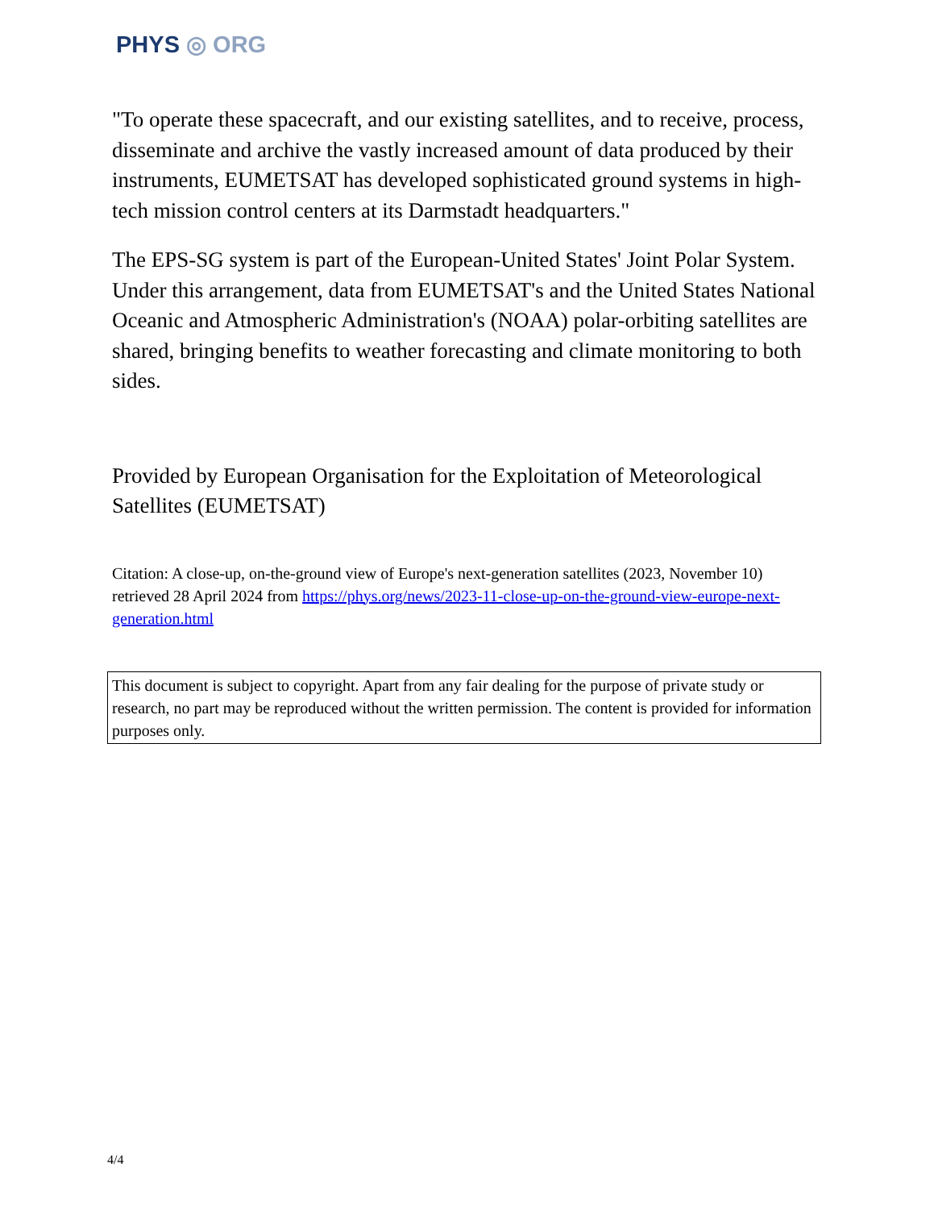PHYS ◎ ORG
"To operate these spacecraft, and our existing satellites, and to receive, process, disseminate and archive the vastly increased amount of data produced by their instruments, EUMETSAT has developed sophisticated ground systems in high-tech mission control centers at its Darmstadt headquarters."
The EPS-SG system is part of the European-United States' Joint Polar System. Under this arrangement, data from EUMETSAT's and the United States National Oceanic and Atmospheric Administration's (NOAA) polar-orbiting satellites are shared, bringing benefits to weather forecasting and climate monitoring to both sides.
Provided by European Organisation for the Exploitation of Meteorological Satellites (EUMETSAT)
Citation: A close-up, on-the-ground view of Europe's next-generation satellites (2023, November 10) retrieved 28 April 2024 from https://phys.org/news/2023-11-close-up-on-the-ground-view-europe-next-generation.html
This document is subject to copyright. Apart from any fair dealing for the purpose of private study or research, no part may be reproduced without the written permission. The content is provided for information purposes only.
4/4